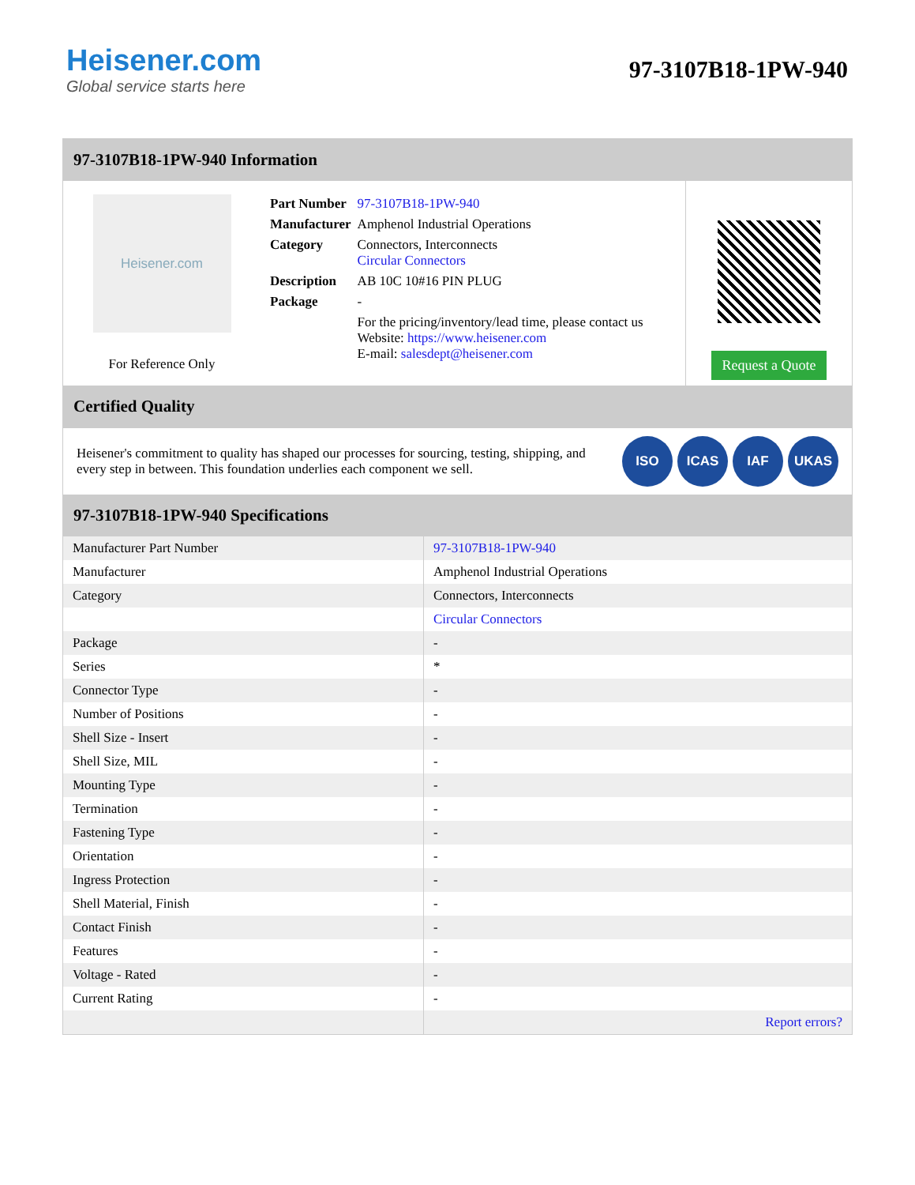Heisener.com
Global service starts here
97-3107B18-1PW-940
97-3107B18-1PW-940 Information
Heisener.com
For Reference Only
| Part Number | 97-3107B18-1PW-940 |
| Manufacturer | Amphenol Industrial Operations |
| Category | Connectors, Interconnects Circular Connectors |
| Description | AB 10C 10#16 PIN PLUG |
| Package | - |
| | For the pricing/inventory/lead time, please contact us Website: https://www.heisener.com E-mail: salesdept@heisener.com |
Request a Quote
Certified Quality
Heisener's commitment to quality has shaped our processes for sourcing, testing, shipping, and every step in between. This foundation underlies each component we sell.
ISO ICAS IAF UKAS
97-3107B18-1PW-940 Specifications
| Manufacturer Part Number | 97-3107B18-1PW-940 |
| Manufacturer | Amphenol Industrial Operations |
| Category | Connectors, Interconnects |
| | Circular Connectors |
| Package | - |
| Series | * |
| Connector Type | - |
| Number of Positions | - |
| Shell Size - Insert | - |
| Shell Size, MIL | - |
| Mounting Type | - |
| Termination | - |
| Fastening Type | - |
| Orientation | - |
| Ingress Protection | - |
| Shell Material, Finish | - |
| Contact Finish | - |
| Features | - |
| Voltage - Rated | - |
| Current Rating | - |
| | Report errors? |